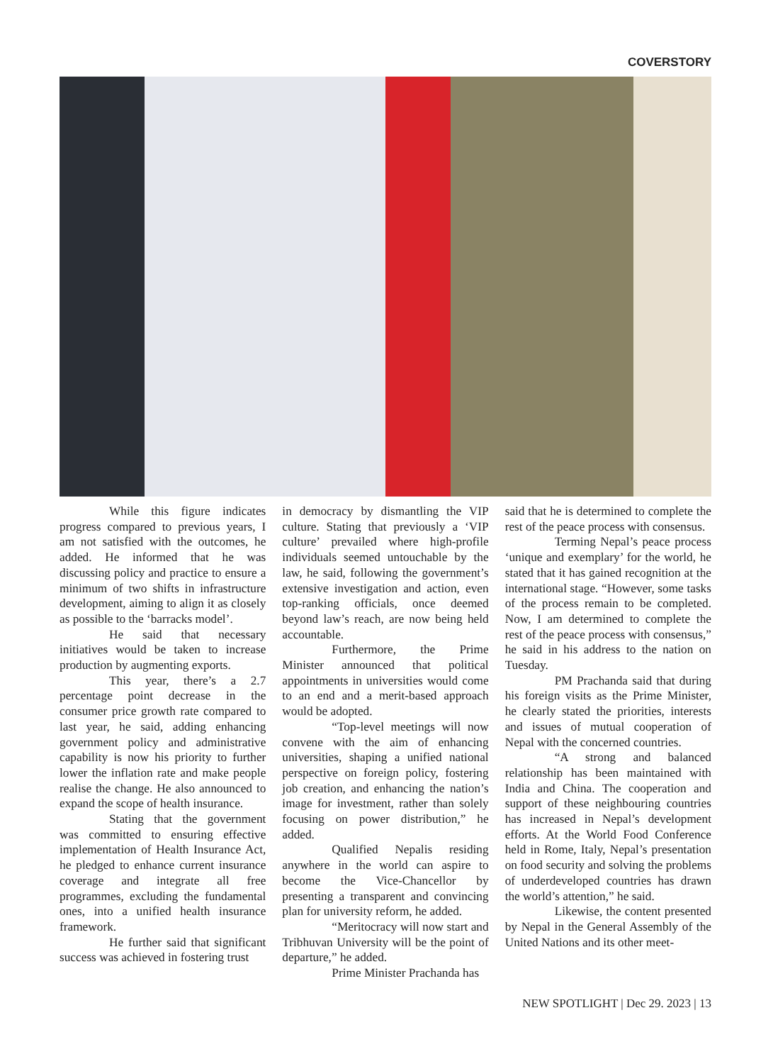COVERSTORY
While this figure indicates progress compared to previous years, I am not satisfied with the outcomes, he added. He informed that he was discussing policy and practice to ensure a minimum of two shifts in infrastructure development, aiming to align it as closely as possible to the ‘barracks model’.
He said that necessary initiatives would be taken to increase production by augmenting exports.
This year, there’s a 2.7 percentage point decrease in the consumer price growth rate compared to last year, he said, adding enhancing government policy and administrative capability is now his priority to further lower the inflation rate and make people realise the change. He also announced to expand the scope of health insurance.
Stating that the government was committed to ensuring effective implementation of Health Insurance Act, he pledged to enhance current insurance coverage and integrate all free programmes, excluding the fundamental ones, into a unified health insurance framework.
He further said that significant success was achieved in fostering trust
in democracy by dismantling the VIP culture. Stating that previously a ‘VIP culture’ prevailed where high-profile individuals seemed untouchable by the law, he said, following the government’s extensive investigation and action, even top-ranking officials, once deemed beyond law’s reach, are now being held accountable.
Furthermore, the Prime Minister announced that political appointments in universities would come to an end and a merit-based approach would be adopted.
“Top-level meetings will now convene with the aim of enhancing universities, shaping a unified national perspective on foreign policy, fostering job creation, and enhancing the nation’s image for investment, rather than solely focusing on power distribution,” he added.
Qualified Nepalis residing anywhere in the world can aspire to become the Vice-Chancellor by presenting a transparent and convincing plan for university reform, he added.
“Meritocracy will now start and Tribhuvan University will be the point of departure,” he added.
Prime Minister Prachanda has
said that he is determined to complete the rest of the peace process with consensus.
Terming Nepal’s peace process ‘unique and exemplary’ for the world, he stated that it has gained recognition at the international stage. “However, some tasks of the process remain to be completed. Now, I am determined to complete the rest of the peace process with consensus,” he said in his address to the nation on Tuesday.
PM Prachanda said that during his foreign visits as the Prime Minister, he clearly stated the priorities, interests and issues of mutual cooperation of Nepal with the concerned countries.
“A strong and balanced relationship has been maintained with India and China. The cooperation and support of these neighbouring countries has increased in Nepal’s development efforts. At the World Food Conference held in Rome, Italy, Nepal’s presentation on food security and solving the problems of underdeveloped countries has drawn the world’s attention,” he said.
Likewise, the content presented by Nepal in the General Assembly of the United Nations and its other meet-
NEW SPOTLIGHT | Dec 29. 2023 | 13